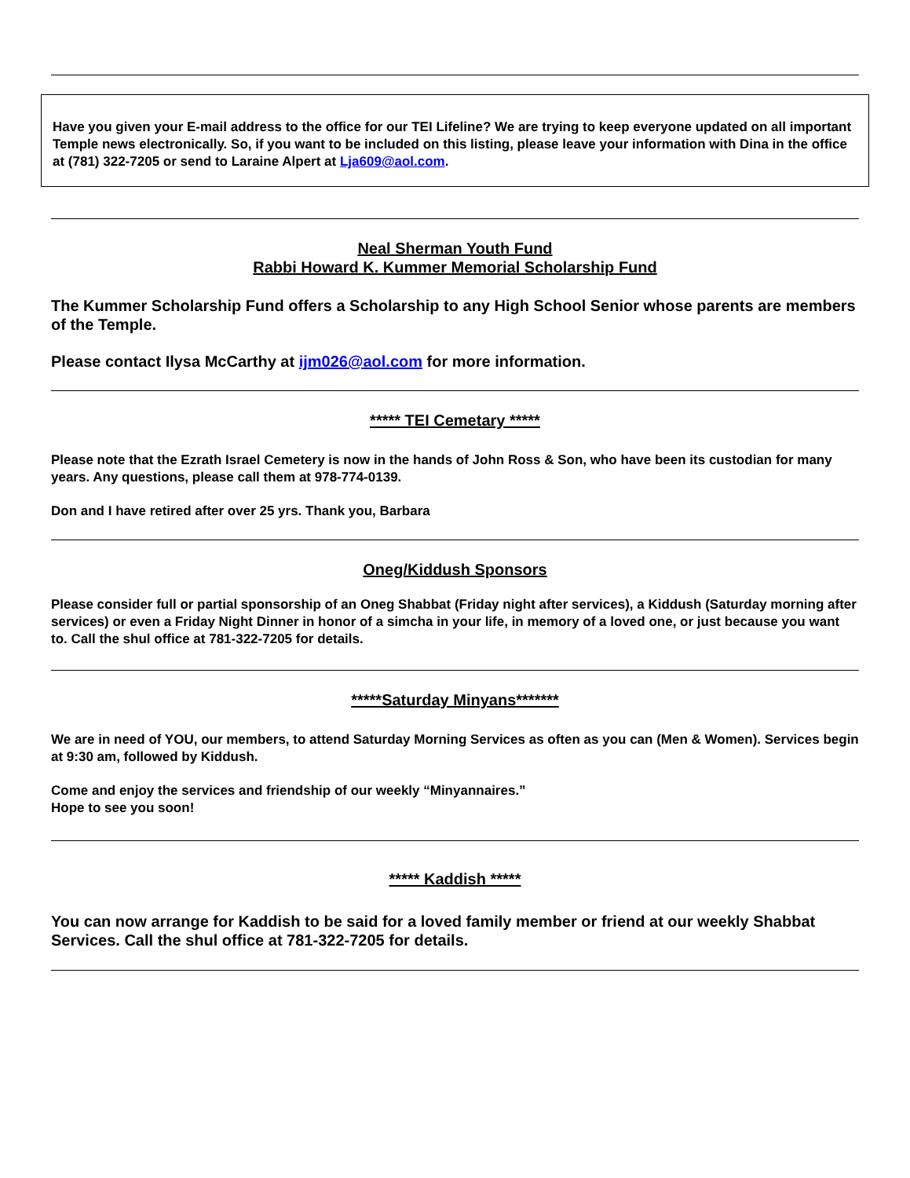Have you given your E-mail address to the office for our TEI Lifeline? We are trying to keep everyone updated on all important Temple news electronically. So, if you want to be included on this listing, please leave your information with Dina in the office at (781) 322-7205 or send to Laraine Alpert at Lja609@aol.com.
Neal Sherman Youth Fund
Rabbi Howard K. Kummer Memorial Scholarship Fund
The Kummer Scholarship Fund offers a Scholarship to any High School Senior whose parents are members of the Temple.
Please contact Ilysa McCarthy at ijm026@aol.com for more information.
***** TEI Cemetary *****
Please note that the Ezrath Israel Cemetery is now in the hands of John Ross & Son, who have been its custodian for many years. Any questions, please call them at 978-774-0139.
Don and I have retired after over 25 yrs. Thank you, Barbara
Oneg/Kiddush Sponsors
Please consider full or partial sponsorship of an Oneg Shabbat (Friday night after services), a Kiddush (Saturday morning after services) or even a Friday Night Dinner in honor of a simcha in your life, in memory of a loved one, or just because you want to. Call the shul office at 781-322-7205 for details.
*****Saturday Minyans*******
We are in need of YOU, our members, to attend Saturday Morning Services as often as you can (Men & Women). Services begin at 9:30 am, followed by Kiddush.
Come and enjoy the services and friendship of our weekly “Minyannaires.”
Hope to see you soon!
***** Kaddish *****
You can now arrange for Kaddish to be said for a loved family member or friend at our weekly Shabbat Services. Call the shul office at 781-322-7205 for details.